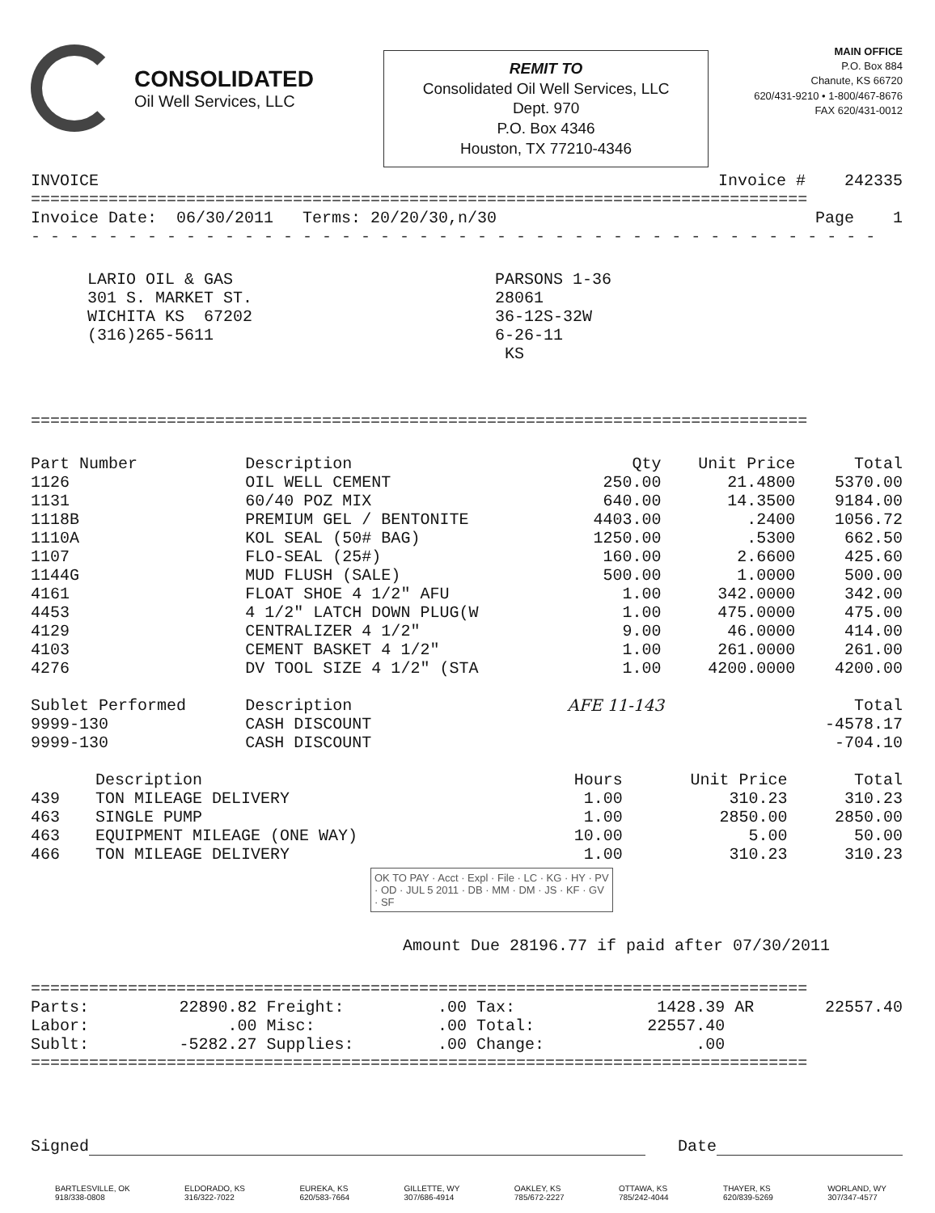CONSOLIDATED
Oil Well Services, LLC
REMIT TO
Consolidated Oil Well Services, LLC
Dept. 970
P.O. Box 4346
Houston, TX 77210-4346
MAIN OFFICE
P.O. Box 884
Chanute, KS 66720
620/431-9210 • 1-800/467-8676
FAX 620/431-0012
| INVOICE | Invoice # 242335 |
================================================================================
| Invoice Date: 06/30/2011 Terms: 20/20/30,n/30 | Page 1 |
- - - - - - - - - - - - - - - - - - - - - - - - - - - - - - - - - - - - - - - - - - - -
LARIO OIL & GAS
301 S. MARKET ST.
WICHITA KS 67202
(316)265-5611
PARSONS 1-36
28061
36-12S-32W
6-26-11
KS
================================================================================
| Part Number | Description | Qty | Unit Price | Total |
| --- | --- | --- | --- | --- |
| 1126 | OIL WELL CEMENT | 250.00 | 21.4800 | 5370.00 |
| 1131 | 60/40 POZ MIX | 640.00 | 14.3500 | 9184.00 |
| 1118B | PREMIUM GEL / BENTONITE | 4403.00 | .2400 | 1056.72 |
| 1110A | KOL SEAL (50# BAG) | 1250.00 | .5300 | 662.50 |
| 1107 | FLO-SEAL (25#) | 160.00 | 2.6600 | 425.60 |
| 1144G | MUD FLUSH (SALE) | 500.00 | 1.0000 | 500.00 |
| 4161 | FLOAT SHOE 4 1/2" AFU | 1.00 | 342.0000 | 342.00 |
| 4453 | 4 1/2" LATCH DOWN PLUG(W | 1.00 | 475.0000 | 475.00 |
| 4129 | CENTRALIZER 4 1/2" | 9.00 | 46.0000 | 414.00 |
| 4103 | CEMENT BASKET 4 1/2" | 1.00 | 261.0000 | 261.00 |
| 4276 | DV TOOL SIZE 4 1/2" (STA | 1.00 | 4200.0000 | 4200.00 |
| Sublet Performed | Description | AFE 11-143 | | Total |
| 9999-130 | CASH DISCOUNT | | | -4578.17 |
| 9999-130 | CASH DISCOUNT | | | -704.10 |
| | Description | Hours | Unit Price | Total |
| --- | --- | --- | --- | --- |
| 439 | TON MILEAGE DELIVERY | 1.00 | 310.23 | 310.23 |
| 463 | SINGLE PUMP | 1.00 | 2850.00 | 2850.00 |
| 463 | EQUIPMENT MILEAGE (ONE WAY) | 10.00 | 5.00 | 50.00 |
| 466 | TON MILEAGE DELIVERY | 1.00 | 310.23 | 310.23 |
OK TO PAY · Acct · Expl · File · LC · KG · HY · PV · OD · JUL 5 2011 · DB · MM · DM · JS · KF · GV · SF
Amount Due 28196.77 if paid after 07/30/2011
================================================================================
| Parts: | 22890.82 | Freight: | .00 | Tax: | 1428.39 | AR | 22557.40 |
| Labor: | .00 | Misc: | .00 | Total: | 22557.40 | | |
| Sublt: | -5282.27 | Supplies: | .00 | Change: | .00 | | |
================================================================================
Signed Date
BARTLESVILLE, OK
918/338-0808
ELDORADO, KS
316/322-7022
EUREKA, KS
620/583-7664
GILLETTE, WY
307/686-4914
OAKLEY, KS
785/672-2227
OTTAWA, KS
785/242-4044
THAYER, KS
620/839-5269
WORLAND, WY
307/347-4577